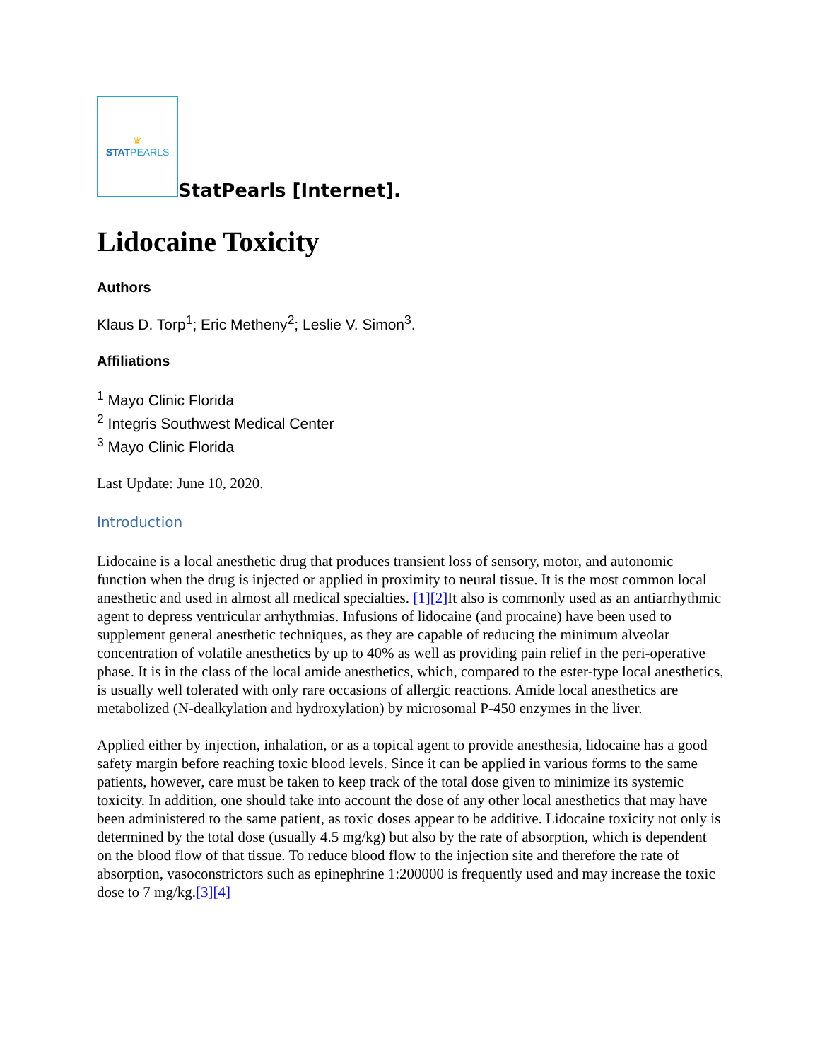♛
STAT PEARLS
StatPearls [Internet].
Lidocaine Toxicity
Authors
Klaus D. Torp<sup>1</sup>; Eric Metheny<sup>2</sup>; Leslie V. Simon<sup>3</sup>.
Affiliations
<sup>1</sup> Mayo Clinic Florida
<sup>2</sup> Integris Southwest Medical Center
<sup>3</sup> Mayo Clinic Florida
Last Update: June 10, 2020.
Introduction
Lidocaine is a local anesthetic drug that produces transient loss of sensory, motor, and autonomic function when the drug is injected or applied in proximity to neural tissue. It is the most common local anesthetic and used in almost all medical specialties. [1][2] It also is commonly used as an antiarrhythmic agent to depress ventricular arrhythmias. Infusions of lidocaine (and procaine) have been used to supplement general anesthetic techniques, as they are capable of reducing the minimum alveolar concentration of volatile anesthetics by up to 40% as well as providing pain relief in the peri-operative phase. It is in the class of the local amide anesthetics, which, compared to the ester-type local anesthetics, is usually well tolerated with only rare occasions of allergic reactions. Amide local anesthetics are metabolized (N-dealkylation and hydroxylation) by microsomal P-450 enzymes in the liver.
Applied either by injection, inhalation, or as a topical agent to provide anesthesia, lidocaine has a good safety margin before reaching toxic blood levels. Since it can be applied in various forms to the same patients, however, care must be taken to keep track of the total dose given to minimize its systemic toxicity. In addition, one should take into account the dose of any other local anesthetics that may have been administered to the same patient, as toxic doses appear to be additive. Lidocaine toxicity not only is determined by the total dose (usually 4.5 mg/kg) but also by the rate of absorption, which is dependent on the blood flow of that tissue. To reduce blood flow to the injection site and therefore the rate of absorption, vasoconstrictors such as epinephrine 1:200000 is frequently used and may increase the toxic dose to 7 mg/kg.[3][4]